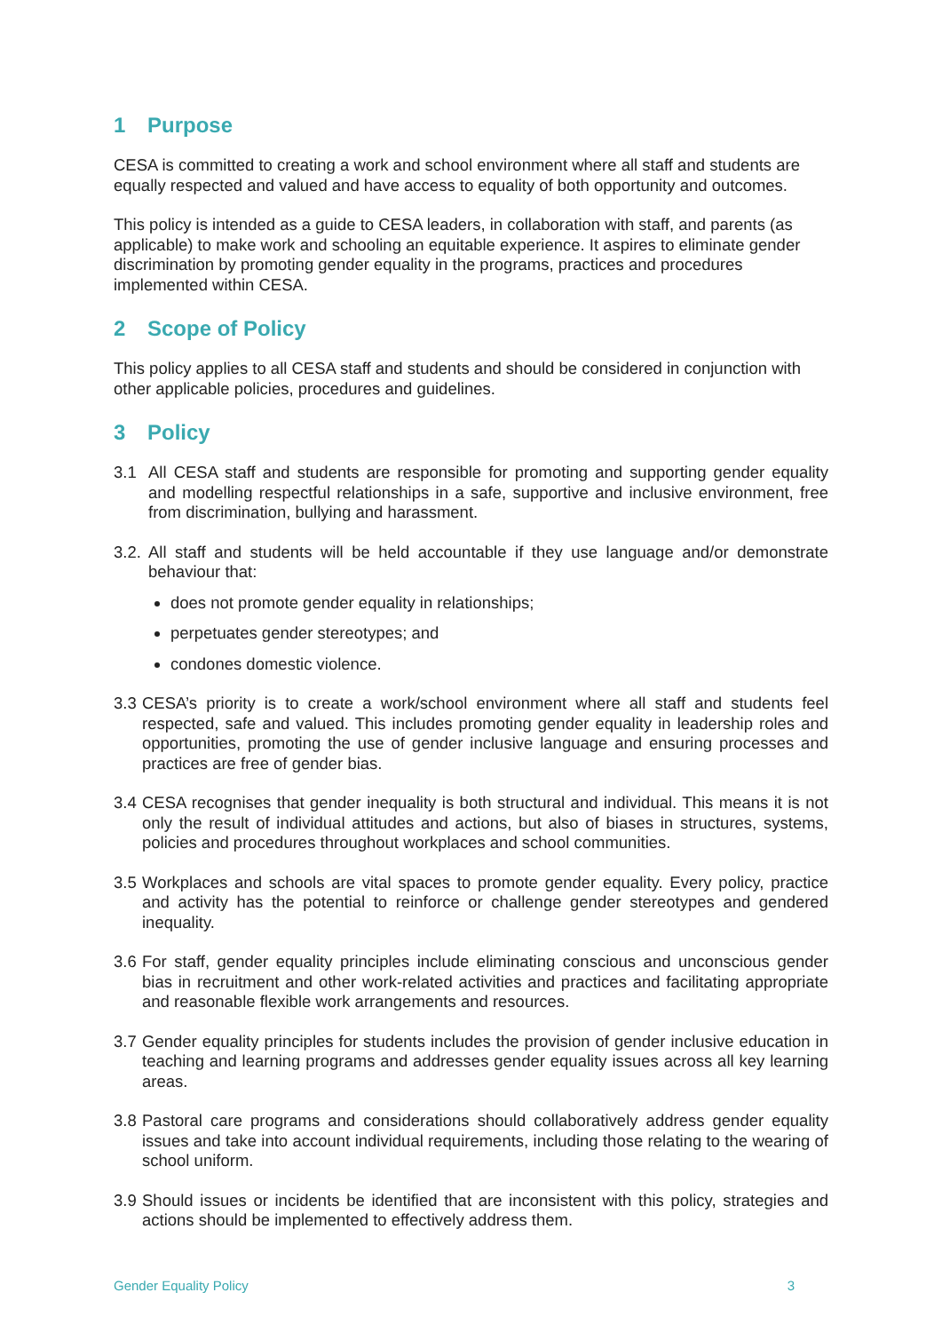1 Purpose
CESA is committed to creating a work and school environment where all staff and students are equally respected and valued and have access to equality of both opportunity and outcomes.
This policy is intended as a guide to CESA leaders, in collaboration with staff, and parents (as applicable) to make work and schooling an equitable experience. It aspires to eliminate gender discrimination by promoting gender equality in the programs, practices and procedures implemented within CESA.
2 Scope of Policy
This policy applies to all CESA staff and students and should be considered in conjunction with other applicable policies, procedures and guidelines.
3 Policy
3.1 All CESA staff and students are responsible for promoting and supporting gender equality and modelling respectful relationships in a safe, supportive and inclusive environment, free from discrimination, bullying and harassment.
3.2. All staff and students will be held accountable if they use language and/or demonstrate behaviour that:
does not promote gender equality in relationships;
perpetuates gender stereotypes; and
condones domestic violence.
3.3 CESA’s priority is to create a work/school environment where all staff and students feel respected, safe and valued. This includes promoting gender equality in leadership roles and opportunities, promoting the use of gender inclusive language and ensuring processes and practices are free of gender bias.
3.4 CESA recognises that gender inequality is both structural and individual. This means it is not only the result of individual attitudes and actions, but also of biases in structures, systems, policies and procedures throughout workplaces and school communities.
3.5 Workplaces and schools are vital spaces to promote gender equality. Every policy, practice and activity has the potential to reinforce or challenge gender stereotypes and gendered inequality.
3.6 For staff, gender equality principles include eliminating conscious and unconscious gender bias in recruitment and other work-related activities and practices and facilitating appropriate and reasonable flexible work arrangements and resources.
3.7 Gender equality principles for students includes the provision of gender inclusive education in teaching and learning programs and addresses gender equality issues across all key learning areas.
3.8 Pastoral care programs and considerations should collaboratively address gender equality issues and take into account individual requirements, including those relating to the wearing of school uniform.
3.9 Should issues or incidents be identified that are inconsistent with this policy, strategies and actions should be implemented to effectively address them.
Gender Equality Policy 3